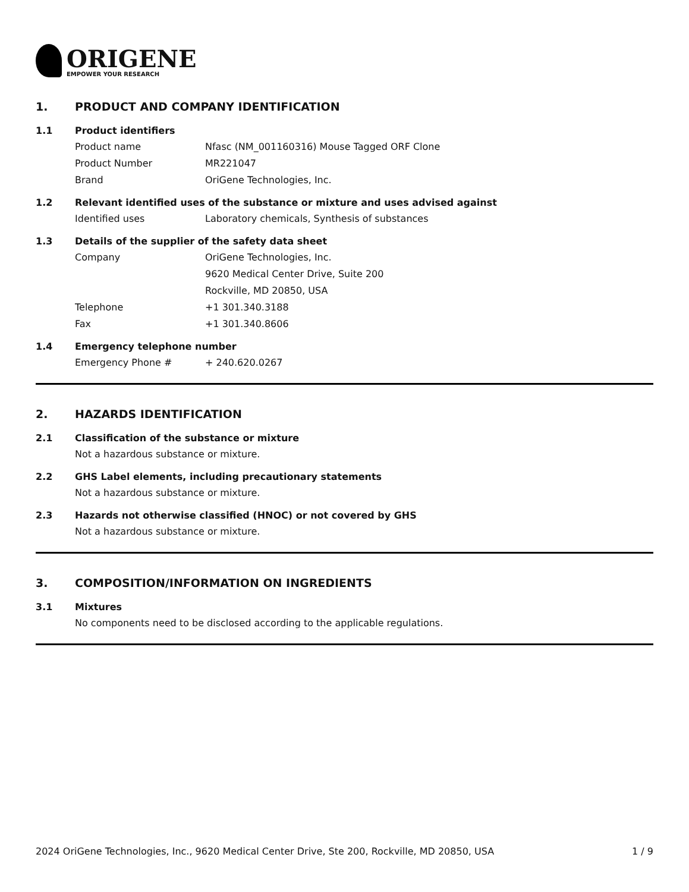ORIGENE
EMPOWER YOUR RESEARCH
1. PRODUCT AND COMPANY IDENTIFICATION
1.1 Product identifiers
Product name Nfasc (NM_001160316) Mouse Tagged ORF Clone
Product Number MR221047
Brand OriGene Technologies, Inc.
1.2 Relevant identified uses of the substance or mixture and uses advised against
Identified uses Laboratory chemicals, Synthesis of substances
1.3 Details of the supplier of the safety data sheet
Company OriGene Technologies, Inc.
9620 Medical Center Drive, Suite 200
Rockville, MD 20850, USA
Telephone +1 301.340.3188
Fax +1 301.340.8606
1.4 Emergency telephone number
Emergency Phone # + 240.620.0267
2. HAZARDS IDENTIFICATION
2.1 Classification of the substance or mixture
Not a hazardous substance or mixture.
2.2 GHS Label elements, including precautionary statements
Not a hazardous substance or mixture.
2.3 Hazards not otherwise classified (HNOC) or not covered by GHS
Not a hazardous substance or mixture.
3. COMPOSITION/INFORMATION ON INGREDIENTS
3.1 Mixtures
No components need to be disclosed according to the applicable regulations.
2024 OriGene Technologies, Inc., 9620 Medical Center Drive, Ste 200, Rockville, MD 20850, USA 1 / 9